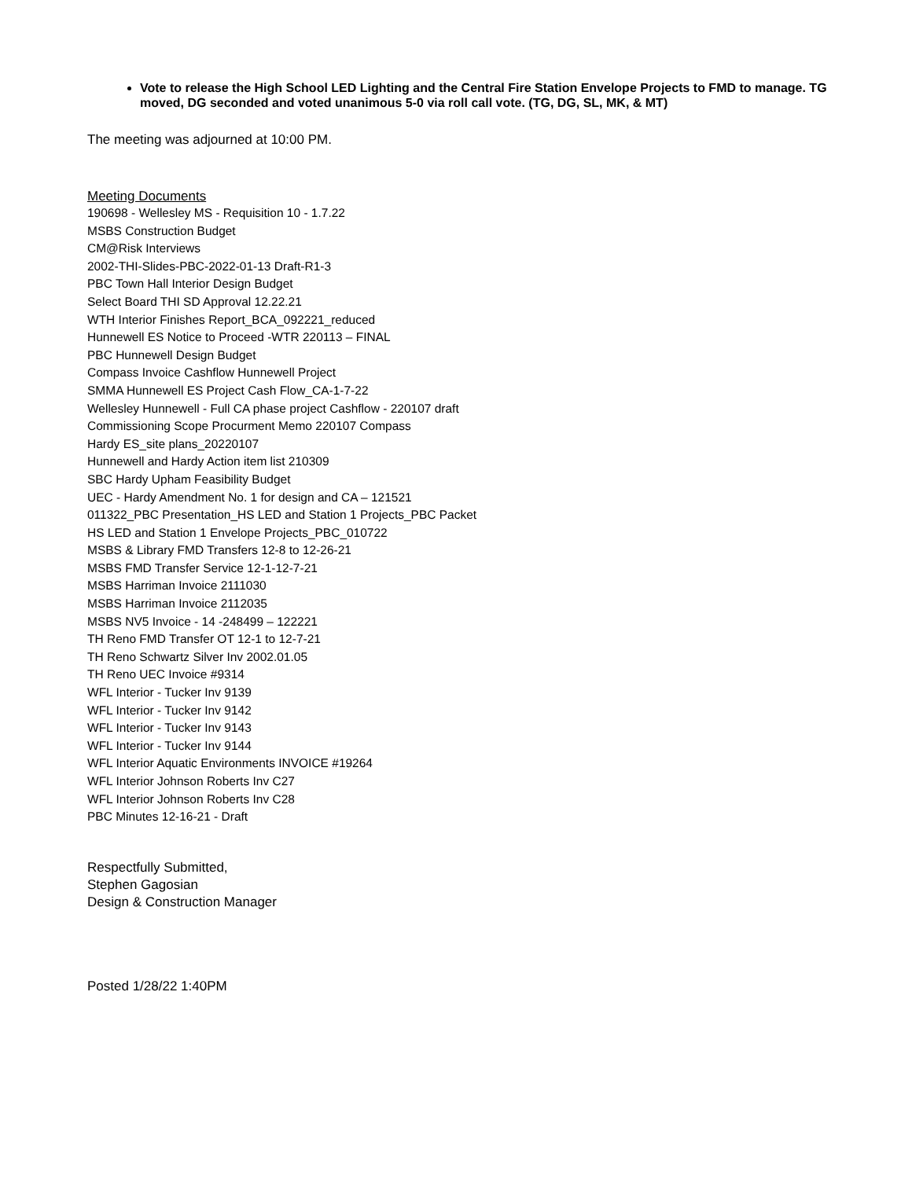Vote to release the High School LED Lighting and the Central Fire Station Envelope Projects to FMD to manage. TG moved, DG seconded and voted unanimous 5-0 via roll call vote. (TG, DG, SL, MK, & MT)
The meeting was adjourned at 10:00 PM.
Meeting Documents
190698 - Wellesley MS - Requisition 10 - 1.7.22
MSBS Construction Budget
CM@Risk Interviews
2002-THI-Slides-PBC-2022-01-13 Draft-R1-3
PBC Town Hall Interior Design Budget
Select Board THI SD Approval 12.22.21
WTH Interior Finishes Report_BCA_092221_reduced
Hunnewell ES Notice to Proceed -WTR 220113 – FINAL
PBC Hunnewell Design Budget
Compass Invoice Cashflow Hunnewell Project
SMMA Hunnewell ES Project Cash Flow_CA-1-7-22
Wellesley Hunnewell - Full CA phase project Cashflow - 220107 draft
Commissioning Scope Procurment Memo 220107 Compass
Hardy ES_site plans_20220107
Hunnewell and Hardy Action item list 210309
SBC Hardy Upham Feasibility Budget
UEC - Hardy Amendment No. 1 for design and CA – 121521
011322_PBC Presentation_HS LED and Station 1 Projects_PBC Packet
HS LED and Station 1 Envelope Projects_PBC_010722
MSBS & Library FMD Transfers 12-8 to 12-26-21
MSBS FMD Transfer Service 12-1-12-7-21
MSBS Harriman Invoice 2111030
MSBS Harriman Invoice 2112035
MSBS NV5 Invoice - 14 -248499 – 122221
TH Reno FMD Transfer OT 12-1 to 12-7-21
TH Reno Schwartz Silver Inv 2002.01.05
TH Reno UEC Invoice #9314
WFL Interior - Tucker Inv 9139
WFL Interior - Tucker Inv 9142
WFL Interior - Tucker Inv 9143
WFL Interior - Tucker Inv 9144
WFL Interior Aquatic Environments INVOICE #19264
WFL Interior Johnson Roberts Inv C27
WFL Interior Johnson Roberts Inv C28
PBC Minutes 12-16-21 - Draft
Respectfully Submitted,
Stephen Gagosian
Design & Construction Manager
Posted 1/28/22 1:40PM